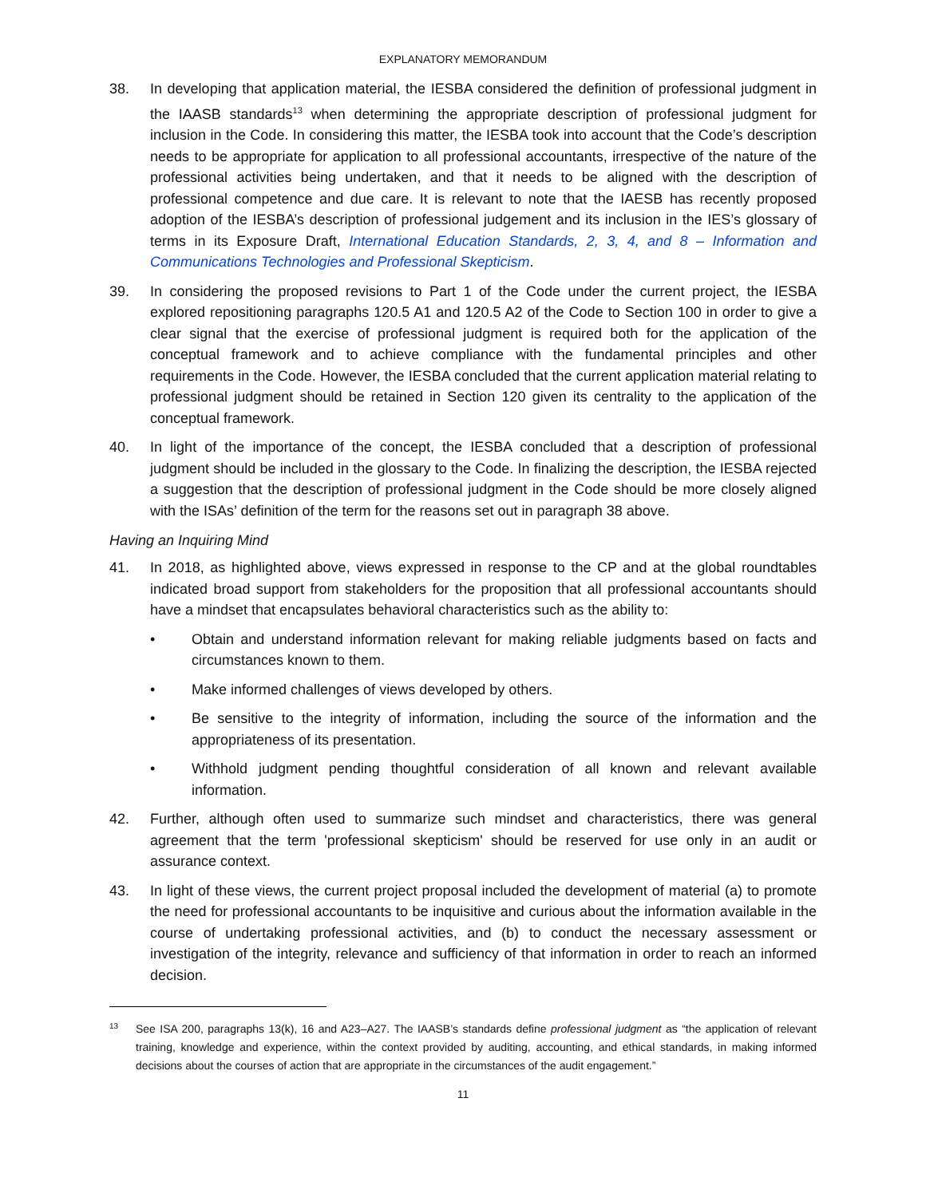EXPLANATORY MEMORANDUM
38. In developing that application material, the IESBA considered the definition of professional judgment in the IAASB standards<sup>13</sup> when determining the appropriate description of professional judgment for inclusion in the Code. In considering this matter, the IESBA took into account that the Code’s description needs to be appropriate for application to all professional accountants, irrespective of the nature of the professional activities being undertaken, and that it needs to be aligned with the description of professional competence and due care. It is relevant to note that the IAESB has recently proposed adoption of the IESBA’s description of professional judgement and its inclusion in the IES’s glossary of terms in its Exposure Draft, International Education Standards, 2, 3, 4, and 8 – Information and Communications Technologies and Professional Skepticism.
39. In considering the proposed revisions to Part 1 of the Code under the current project, the IESBA explored repositioning paragraphs 120.5 A1 and 120.5 A2 of the Code to Section 100 in order to give a clear signal that the exercise of professional judgment is required both for the application of the conceptual framework and to achieve compliance with the fundamental principles and other requirements in the Code. However, the IESBA concluded that the current application material relating to professional judgment should be retained in Section 120 given its centrality to the application of the conceptual framework.
40. In light of the importance of the concept, the IESBA concluded that a description of professional judgment should be included in the glossary to the Code. In finalizing the description, the IESBA rejected a suggestion that the description of professional judgment in the Code should be more closely aligned with the ISAs’ definition of the term for the reasons set out in paragraph 38 above.
Having an Inquiring Mind
41. In 2018, as highlighted above, views expressed in response to the CP and at the global roundtables indicated broad support from stakeholders for the proposition that all professional accountants should have a mindset that encapsulates behavioral characteristics such as the ability to:
• Obtain and understand information relevant for making reliable judgments based on facts and circumstances known to them.
• Make informed challenges of views developed by others.
• Be sensitive to the integrity of information, including the source of the information and the appropriateness of its presentation.
• Withhold judgment pending thoughtful consideration of all known and relevant available information.
42. Further, although often used to summarize such mindset and characteristics, there was general agreement that the term 'professional skepticism' should be reserved for use only in an audit or assurance context.
43. In light of these views, the current project proposal included the development of material (a) to promote the need for professional accountants to be inquisitive and curious about the information available in the course of undertaking professional activities, and (b) to conduct the necessary assessment or investigation of the integrity, relevance and sufficiency of that information in order to reach an informed decision.
13
See ISA 200, paragraphs 13(k), 16 and A23–A27. The IAASB’s standards define professional judgment as “the application of relevant training, knowledge and experience, within the context provided by auditing, accounting, and ethical standards, in making informed decisions about the courses of action that are appropriate in the circumstances of the audit engagement.”
11